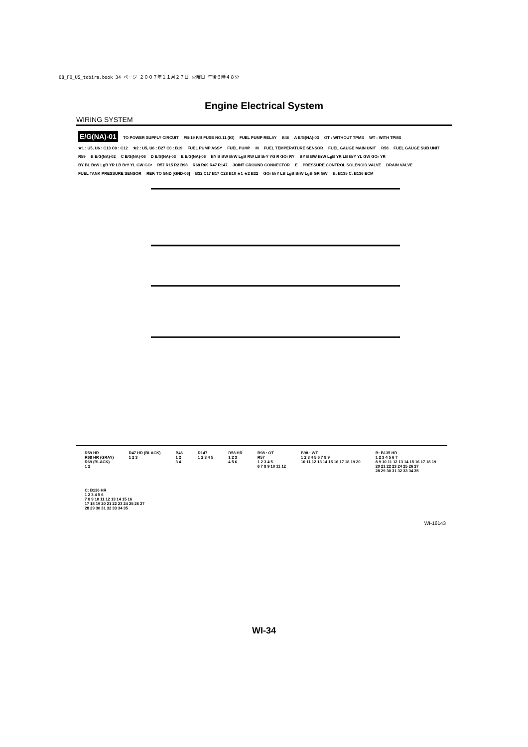08_FO_US_tobira.book 34 ページ ２００７年１１月２７日 火曜日 午後６時４８分
Engine Electrical System
WIRING SYSTEM
E/G(NA)-01 TO POWER SUPPLY CIRCUIT FB-19 F/B FUSE NO.11 (IG) FUEL PUMP RELAY B46 A E/G(NA)-03 OT : WITHOUT TPMS WT : WITH TPMS ★1 : U5, U6 : C13 C0 : C12 ★2 : U5, U6 : B27 C0 : B19 FUEL PUMP ASSY FUEL PUMP M FUEL TEMPERATURE SENSOR FUEL GAUGE MAIN UNIT R58 FUEL GAUGE SUB UNIT R59 B E/G(NA)-02 C E/G(NA)-06 D E/G(NA)-03 E E/G(NA)-06 BY B BW BrW LgB RW LB BrY YG R GOr RY BY B BW BrW LgB YR LB BrY YL GW GOr YR BY BL BrW LgB YR LB BrY YL GW GOr R57 R15 R2 B98 R68 R69 R47 R147 JOINT GROUND CONNECTOR E PRESSURE CONTROL SOLENOID VALVE DRAIN VALVE FUEL TANK PRESSURE SENSOR REF. TO GND [GND-06] B32 C17 B17 C28 B10 ★1 ★2 B22 GOr BrY LB LgB BrW LgB GR GW B: B135 C: B136 ECM
R59 HR
R68 HR (GRAY)
R69 (BLACK)
1 2 R47 HR (BLACK)
1 2 3 B46
1 2
3 4 R147
1 2 3 4 5 R58 HR
1 2 3
4 5 6 B98 : OT
R57
1 2 3 4 5
6 7 8 9 10 11 12 B98 : WT
1 2 3 4 5 6 7 8 9
10 11 12 13 14 15 16 17 18 19 20 B: B135 HR
1 2 3 4 5 6 7
8 9 10 11 12 13 14 15 16 17 18 19
20 21 22 23 24 25 26 27
28 29 30 31 32 33 34 35 C: B136 HR
1 2 3 4 5 6
7 8 9 10 11 12 13 14 15 16
17 18 19 20 21 22 23 24 25 26 27
28 29 30 31 32 33 34 35
WI-16143
WI-34